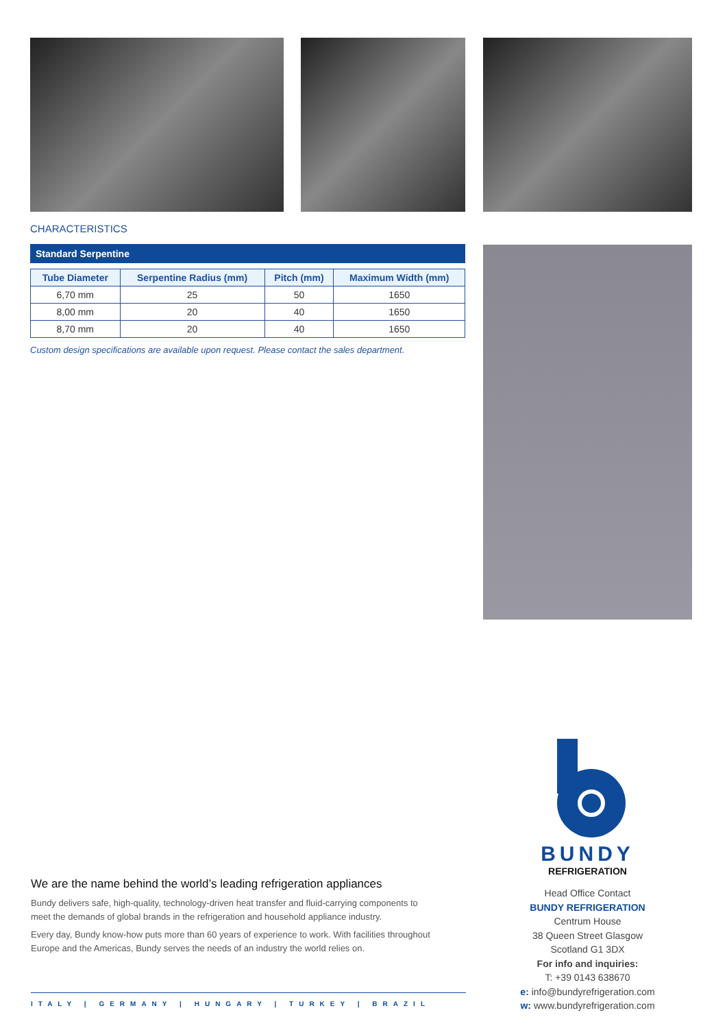CHARACTERISTICS
Standard Serpentine
| Tube Diameter | Serpentine Radius (mm) | Pitch (mm) | Maximum Width (mm) |
| --- | --- | --- | --- |
| 6,70 mm | 25 | 50 | 1650 |
| 8,00 mm | 20 | 40 | 1650 |
| 8,70 mm | 20 | 40 | 1650 |
Custom design specifications are available upon request. Please contact the sales department.
We are the name behind the world’s leading refrigeration appliances
Bundy delivers safe, high-quality, technology-driven heat transfer and fluid-carrying components to meet the demands of global brands in the refrigeration and household appliance industry.
Every day, Bundy know-how puts more than 60 years of experience to work. With facilities throughout Europe and the Americas, Bundy serves the needs of an industry the world relies on.
ITALY | GERMANY | HUNGARY | TURKEY | BRAZIL
BUNDY
REFRIGERATION
Head Office Contact
BUNDY REFRIGERATION
Centrum House
38 Queen Street Glasgow
Scotland G1 3DX
For info and inquiries:
T: +39 0143 638670
e: info@bundyrefrigeration.com
w: www.bundyrefrigeration.com